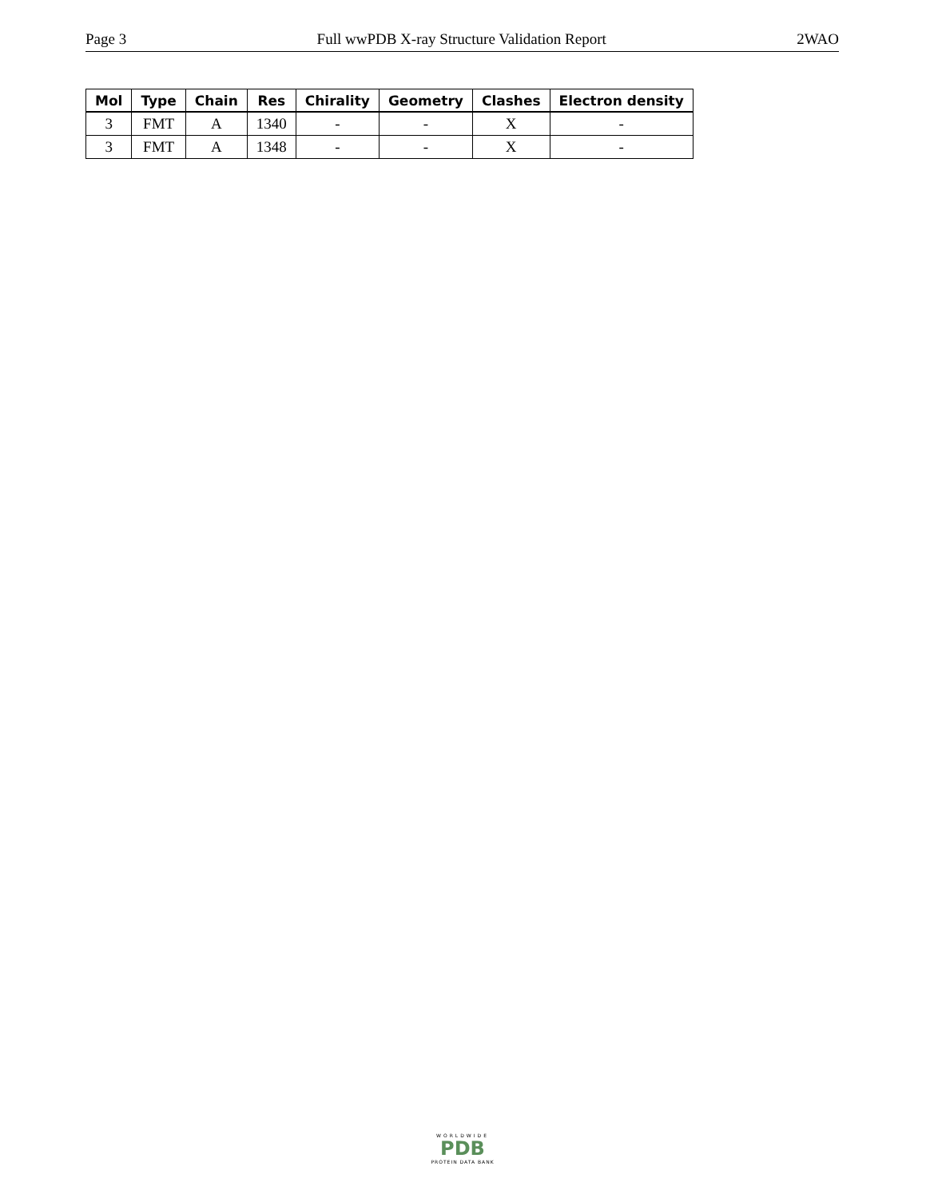Page 3 Full wwPDB X-ray Structure Validation Report 2WAO
| Mol | Type | Chain | Res | Chirality | Geometry | Clashes | Electron density |
| --- | --- | --- | --- | --- | --- | --- | --- |
| 3 | FMT | A | 1340 | - | - | X | - |
| 3 | FMT | A | 1348 | - | - | X | - |
WORLDWIDE
PDB
PROTEIN DATA BANK